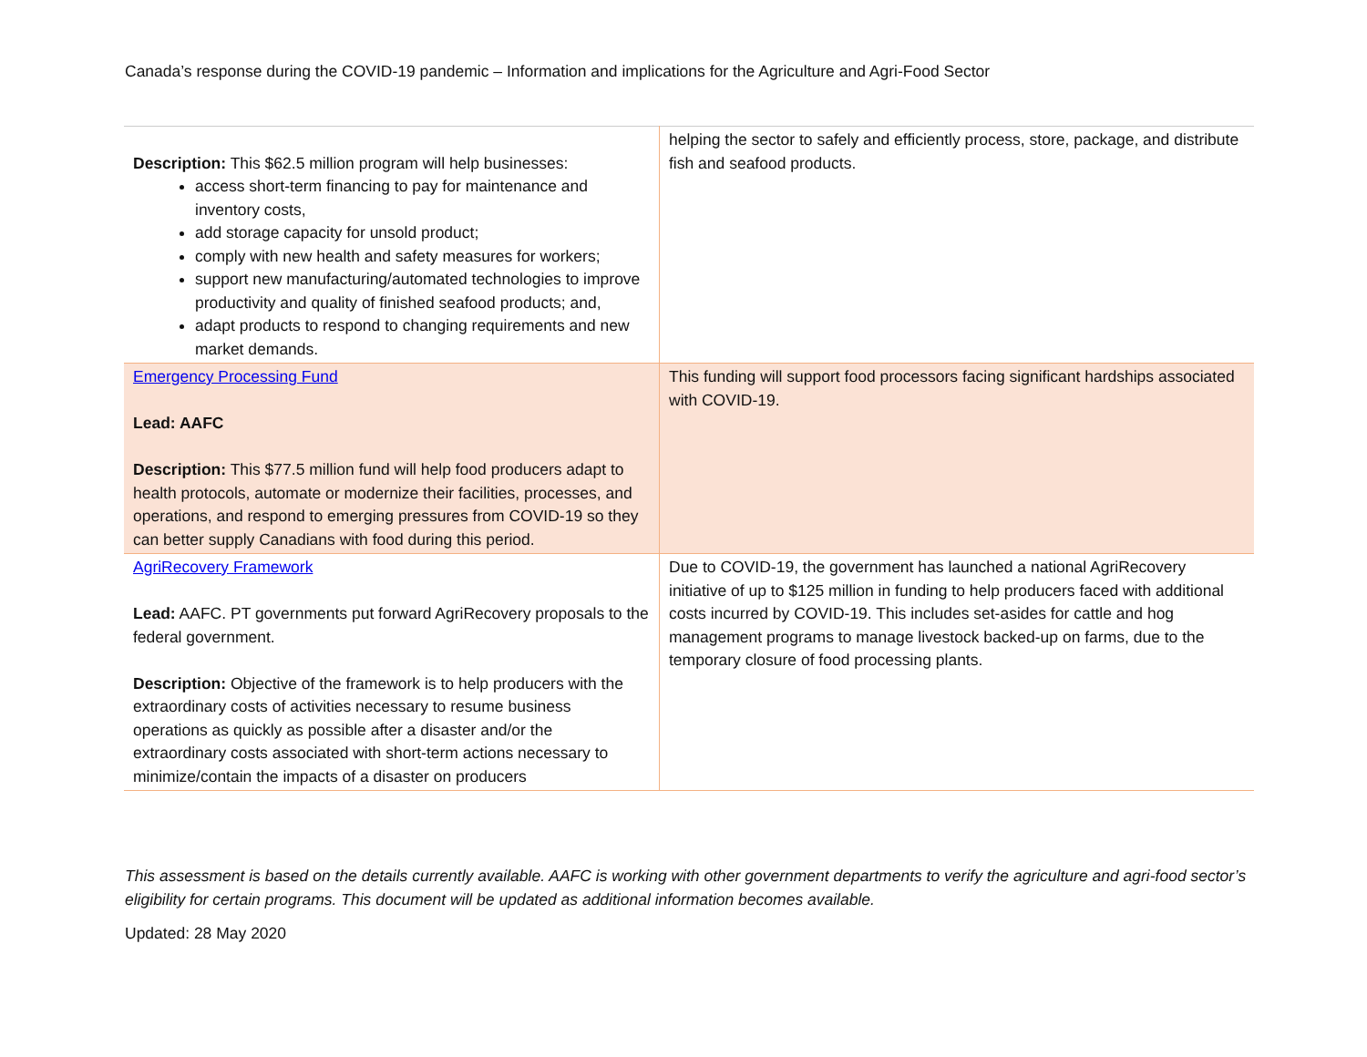Canada’s response during the COVID-19 pandemic – Information and implications for the Agriculture and Agri-Food Sector
| Description: This $62.5 million program will help businesses: access short-term financing to pay for maintenance and inventory costs, add storage capacity for unsold product; comply with new health and safety measures for workers; support new manufacturing/automated technologies to improve productivity and quality of finished seafood products; and, adapt products to respond to changing requirements and new market demands. | helping the sector to safely and efficiently process, store, package, and distribute fish and seafood products. |
| Emergency Processing Fund Lead: AAFC Description: This $77.5 million fund will help food producers adapt to health protocols, automate or modernize their facilities, processes, and operations, and respond to emerging pressures from COVID-19 so they can better supply Canadians with food during this period. | This funding will support food processors facing significant hardships associated with COVID-19. |
| AgriRecovery Framework Lead: AAFC. PT governments put forward AgriRecovery proposals to the federal government. Description: Objective of the framework is to help producers with the extraordinary costs of activities necessary to resume business operations as quickly as possible after a disaster and/or the extraordinary costs associated with short-term actions necessary to minimize/contain the impacts of a disaster on producers | Due to COVID-19, the government has launched a national AgriRecovery initiative of up to $125 million in funding to help producers faced with additional costs incurred by COVID-19. This includes set-asides for cattle and hog management programs to manage livestock backed-up on farms, due to the temporary closure of food processing plants. |
This assessment is based on the details currently available. AAFC is working with other government departments to verify the agriculture and agri-food sector’s eligibility for certain programs. This document will be updated as additional information becomes available.
Updated: 28 May 2020